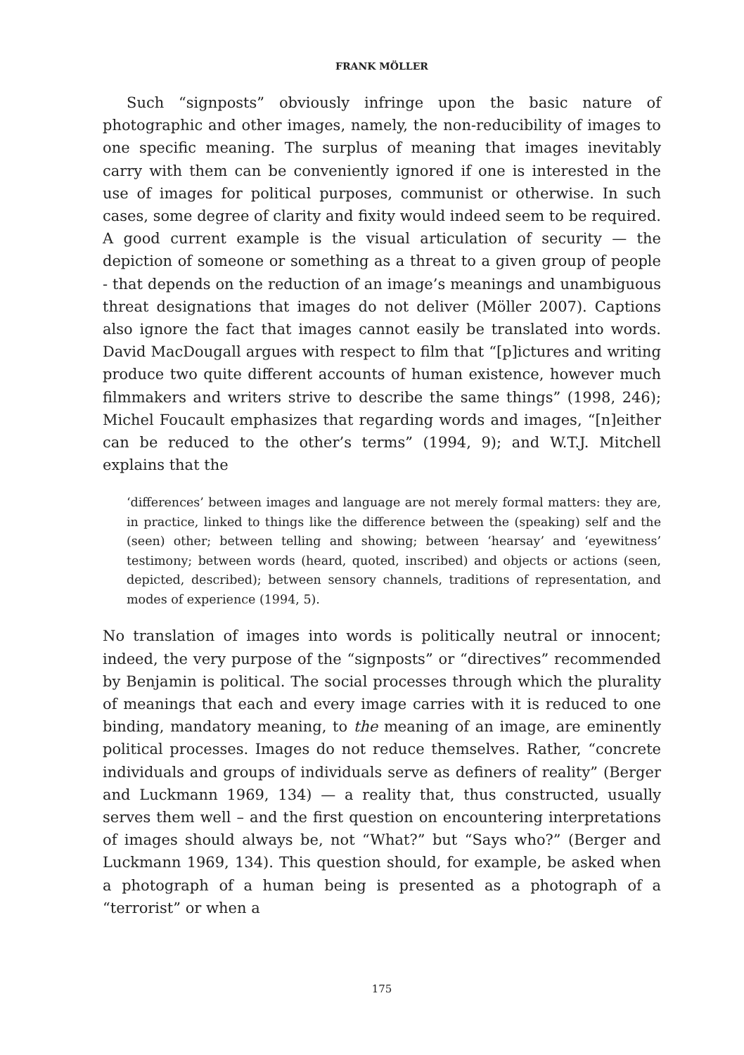FRANK MÖLLER
Such “signposts” obviously infringe upon the basic nature of photographic and other images, namely, the non-reducibility of images to one specific meaning. The surplus of meaning that images inevitably carry with them can be conveniently ignored if one is interested in the use of images for political purposes, communist or otherwise. In such cases, some degree of clarity and fixity would indeed seem to be required. A good current example is the visual articulation of security — the depiction of someone or something as a threat to a given group of people - that depends on the reduction of an image’s meanings and unambiguous threat designations that images do not deliver (Möller 2007). Captions also ignore the fact that images cannot easily be translated into words. David MacDougall argues with respect to film that “[p]ictures and writing produce two quite different accounts of human existence, however much filmmakers and writers strive to describe the same things” (1998, 246); Michel Foucault emphasizes that regarding words and images, “[n]either can be reduced to the other’s terms” (1994, 9); and W.T.J. Mitchell explains that the
‘differences’ between images and language are not merely formal matters: they are, in practice, linked to things like the difference between the (speaking) self and the (seen) other; between telling and showing; between ‘hearsay’ and ‘eyewitness’ testimony; between words (heard, quoted, inscribed) and objects or actions (seen, depicted, described); between sensory channels, traditions of representation, and modes of experience (1994, 5).
No translation of images into words is politically neutral or innocent; indeed, the very purpose of the “signposts” or “directives” recommended by Benjamin is political. The social processes through which the plurality of meanings that each and every image carries with it is reduced to one binding, mandatory meaning, to the meaning of an image, are eminently political processes. Images do not reduce themselves. Rather, “concrete individuals and groups of individuals serve as definers of reality” (Berger and Luckmann 1969, 134) — a reality that, thus constructed, usually serves them well – and the first question on encountering interpretations of images should always be, not “What?” but “Says who?” (Berger and Luckmann 1969, 134). This question should, for example, be asked when a photograph of a human being is presented as a photograph of a “terrorist” or when a
175